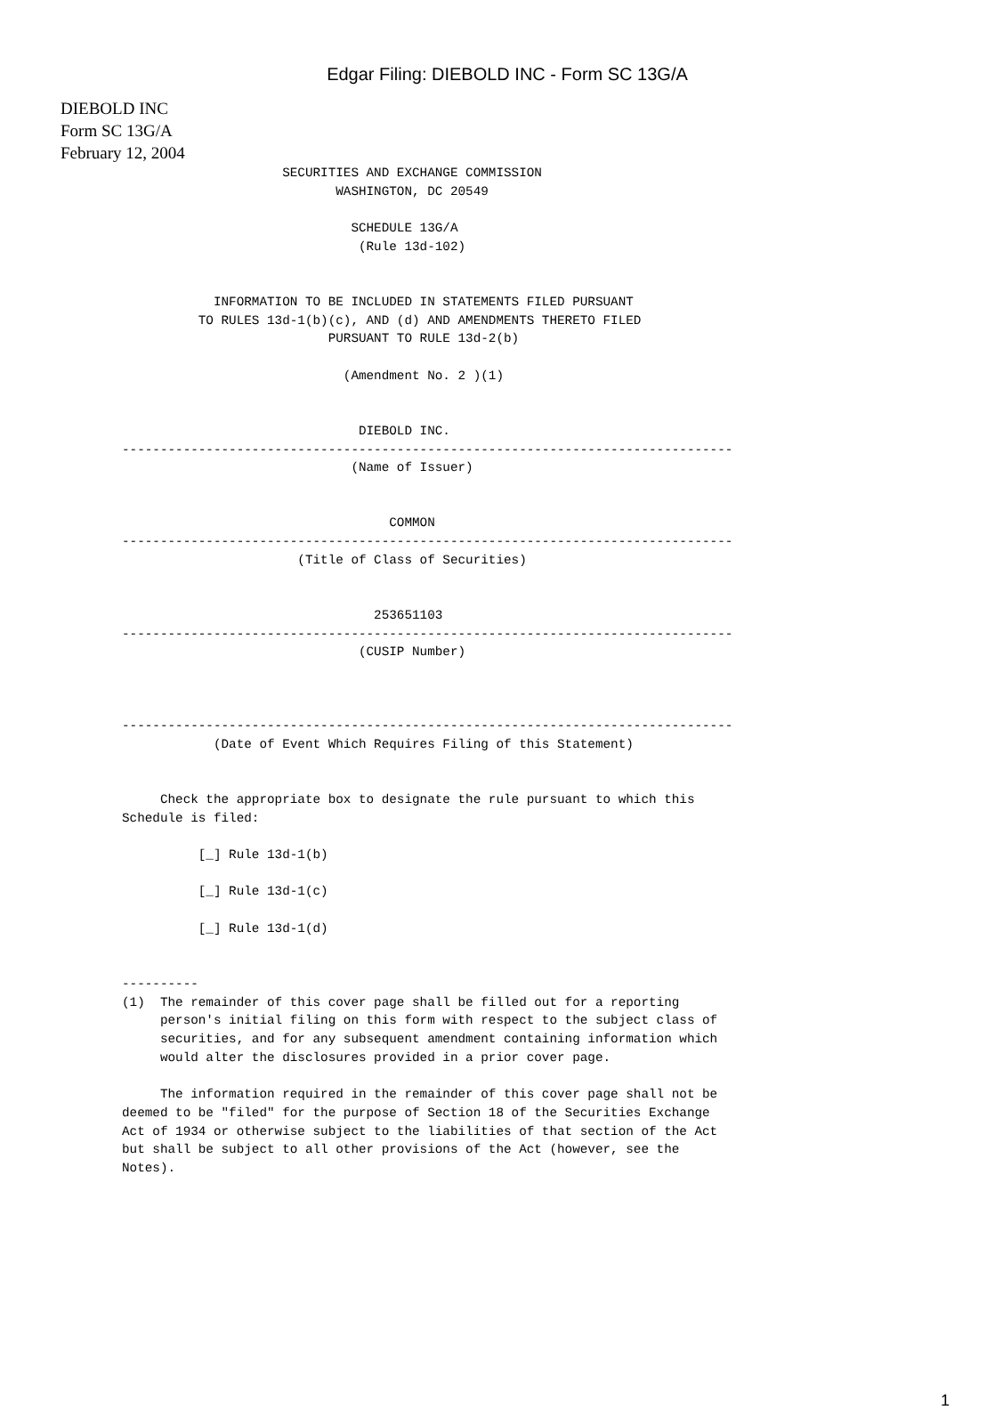Edgar Filing: DIEBOLD INC - Form SC 13G/A
DIEBOLD INC
Form SC 13G/A
February 12, 2004
                     SECURITIES AND EXCHANGE COMMISSION
                            WASHINGTON, DC 20549

                              SCHEDULE 13G/A
                               (Rule 13d-102)


            INFORMATION TO BE INCLUDED IN STATEMENTS FILED PURSUANT
          TO RULES 13d-1(b)(c), AND (d) AND AMENDMENTS THERETO FILED
                           PURSUANT TO RULE 13d-2(b)

                             (Amendment No. 2 )(1)


                               DIEBOLD INC.
--------------------------------------------------------------------------------
                              (Name of Issuer)


                                   COMMON
--------------------------------------------------------------------------------
                       (Title of Class of Securities)


                                 253651103
--------------------------------------------------------------------------------
                               (CUSIP Number)



--------------------------------------------------------------------------------
            (Date of Event Which Requires Filing of this Statement)


     Check the appropriate box to designate the rule pursuant to which this
Schedule is filed:

          [_] Rule 13d-1(b)

          [_] Rule 13d-1(c)

          [_] Rule 13d-1(d)


----------
(1)  The remainder of this cover page shall be filled out for a reporting
     person's initial filing on this form with respect to the subject class of
     securities, and for any subsequent amendment containing information which
     would alter the disclosures provided in a prior cover page.

     The information required in the remainder of this cover page shall not be
deemed to be "filed" for the purpose of Section 18 of the Securities Exchange
Act of 1934 or otherwise subject to the liabilities of that section of the Act
but shall be subject to all other provisions of the Act (however, see the
Notes).
1